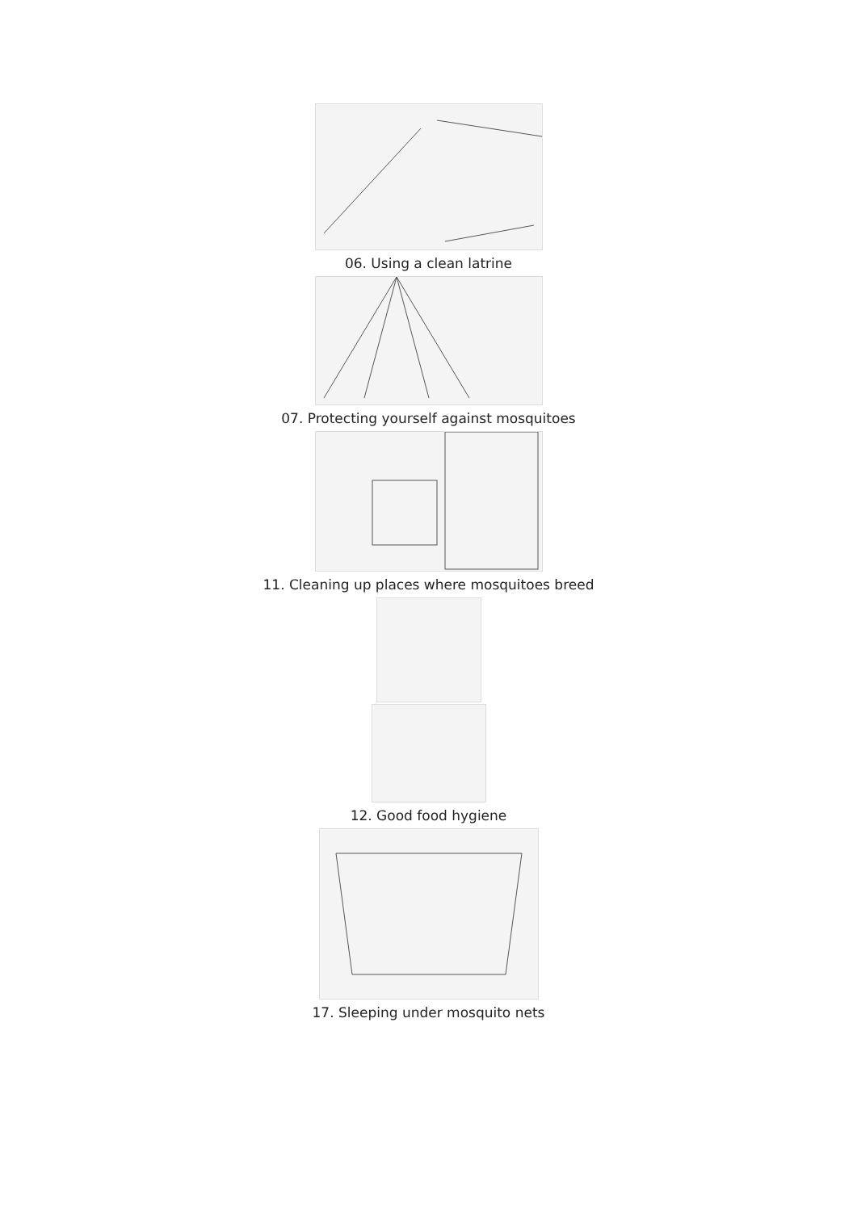06. Using a clean latrine
07. Protecting yourself against mosquitoes
11. Cleaning up places where mosquitoes breed
12. Good food hygiene
17. Sleeping under mosquito nets